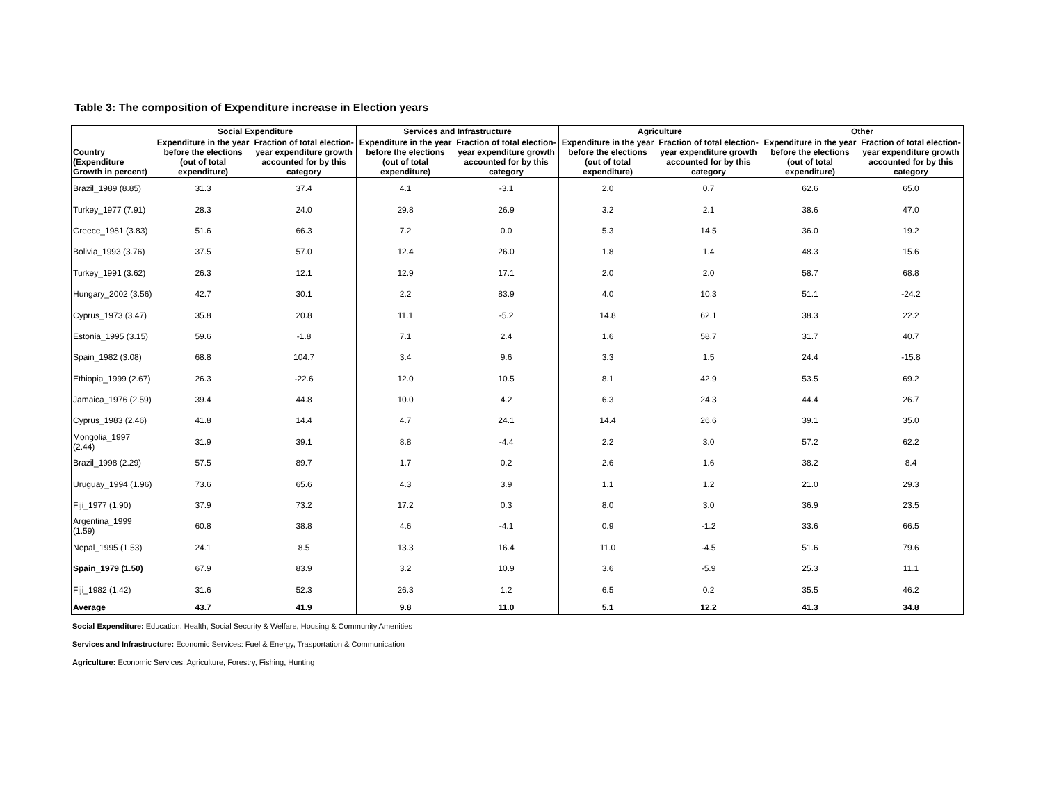Table 3: The composition of Expenditure increase in Election years
| | Social Expenditure | | Services and Infrastructure | | Agriculture | | Other | |
| --- | --- | --- | --- | --- | --- | --- | --- | --- |
| Country (Expenditure Growth in percent) | Expenditure in the year before the elections (out of total expenditure) | Fraction of total election-year expenditure growth accounted for by this category | Expenditure in the year before the elections (out of total expenditure) | Fraction of total election-year expenditure growth accounted for by this category | Expenditure in the year before the elections (out of total expenditure) | Fraction of total election-year expenditure growth accounted for by this category | Expenditure in the year before the elections (out of total expenditure) | Fraction of total election-year expenditure growth accounted for by this category |
| Brazil_1989 (8.85) | 31.3 | 37.4 | 4.1 | -3.1 | 2.0 | 0.7 | 62.6 | 65.0 |
| Turkey_1977 (7.91) | 28.3 | 24.0 | 29.8 | 26.9 | 3.2 | 2.1 | 38.6 | 47.0 |
| Greece_1981 (3.83) | 51.6 | 66.3 | 7.2 | 0.0 | 5.3 | 14.5 | 36.0 | 19.2 |
| Bolivia_1993 (3.76) | 37.5 | 57.0 | 12.4 | 26.0 | 1.8 | 1.4 | 48.3 | 15.6 |
| Turkey_1991 (3.62) | 26.3 | 12.1 | 12.9 | 17.1 | 2.0 | 2.0 | 58.7 | 68.8 |
| Hungary_2002 (3.56) | 42.7 | 30.1 | 2.2 | 83.9 | 4.0 | 10.3 | 51.1 | -24.2 |
| Cyprus_1973 (3.47) | 35.8 | 20.8 | 11.1 | -5.2 | 14.8 | 62.1 | 38.3 | 22.2 |
| Estonia_1995 (3.15) | 59.6 | -1.8 | 7.1 | 2.4 | 1.6 | 58.7 | 31.7 | 40.7 |
| Spain_1982 (3.08) | 68.8 | 104.7 | 3.4 | 9.6 | 3.3 | 1.5 | 24.4 | -15.8 |
| Ethiopia_1999 (2.67) | 26.3 | -22.6 | 12.0 | 10.5 | 8.1 | 42.9 | 53.5 | 69.2 |
| Jamaica_1976 (2.59) | 39.4 | 44.8 | 10.0 | 4.2 | 6.3 | 24.3 | 44.4 | 26.7 |
| Cyprus_1983 (2.46) | 41.8 | 14.4 | 4.7 | 24.1 | 14.4 | 26.6 | 39.1 | 35.0 |
| Mongolia_1997 (2.44) | 31.9 | 39.1 | 8.8 | -4.4 | 2.2 | 3.0 | 57.2 | 62.2 |
| Brazil_1998 (2.29) | 57.5 | 89.7 | 1.7 | 0.2 | 2.6 | 1.6 | 38.2 | 8.4 |
| Uruguay_1994 (1.96) | 73.6 | 65.6 | 4.3 | 3.9 | 1.1 | 1.2 | 21.0 | 29.3 |
| Fiji_1977 (1.90) | 37.9 | 73.2 | 17.2 | 0.3 | 8.0 | 3.0 | 36.9 | 23.5 |
| Argentina_1999 (1.59) | 60.8 | 38.8 | 4.6 | -4.1 | 0.9 | -1.2 | 33.6 | 66.5 |
| Nepal_1995 (1.53) | 24.1 | 8.5 | 13.3 | 16.4 | 11.0 | -4.5 | 51.6 | 79.6 |
| Spain_1979 (1.50) | 67.9 | 83.9 | 3.2 | 10.9 | 3.6 | -5.9 | 25.3 | 11.1 |
| Fiji_1982 (1.42) | 31.6 | 52.3 | 26.3 | 1.2 | 6.5 | 0.2 | 35.5 | 46.2 |
| Average | 43.7 | 41.9 | 9.8 | 11.0 | 5.1 | 12.2 | 41.3 | 34.8 |
Social Expenditure: Education, Health, Social Security & Welfare, Housing & Community Amenities
Services and Infrastructure: Economic Services: Fuel & Energy, Trasportation & Communication
Agriculture: Economic Services: Agriculture, Forestry, Fishing, Hunting